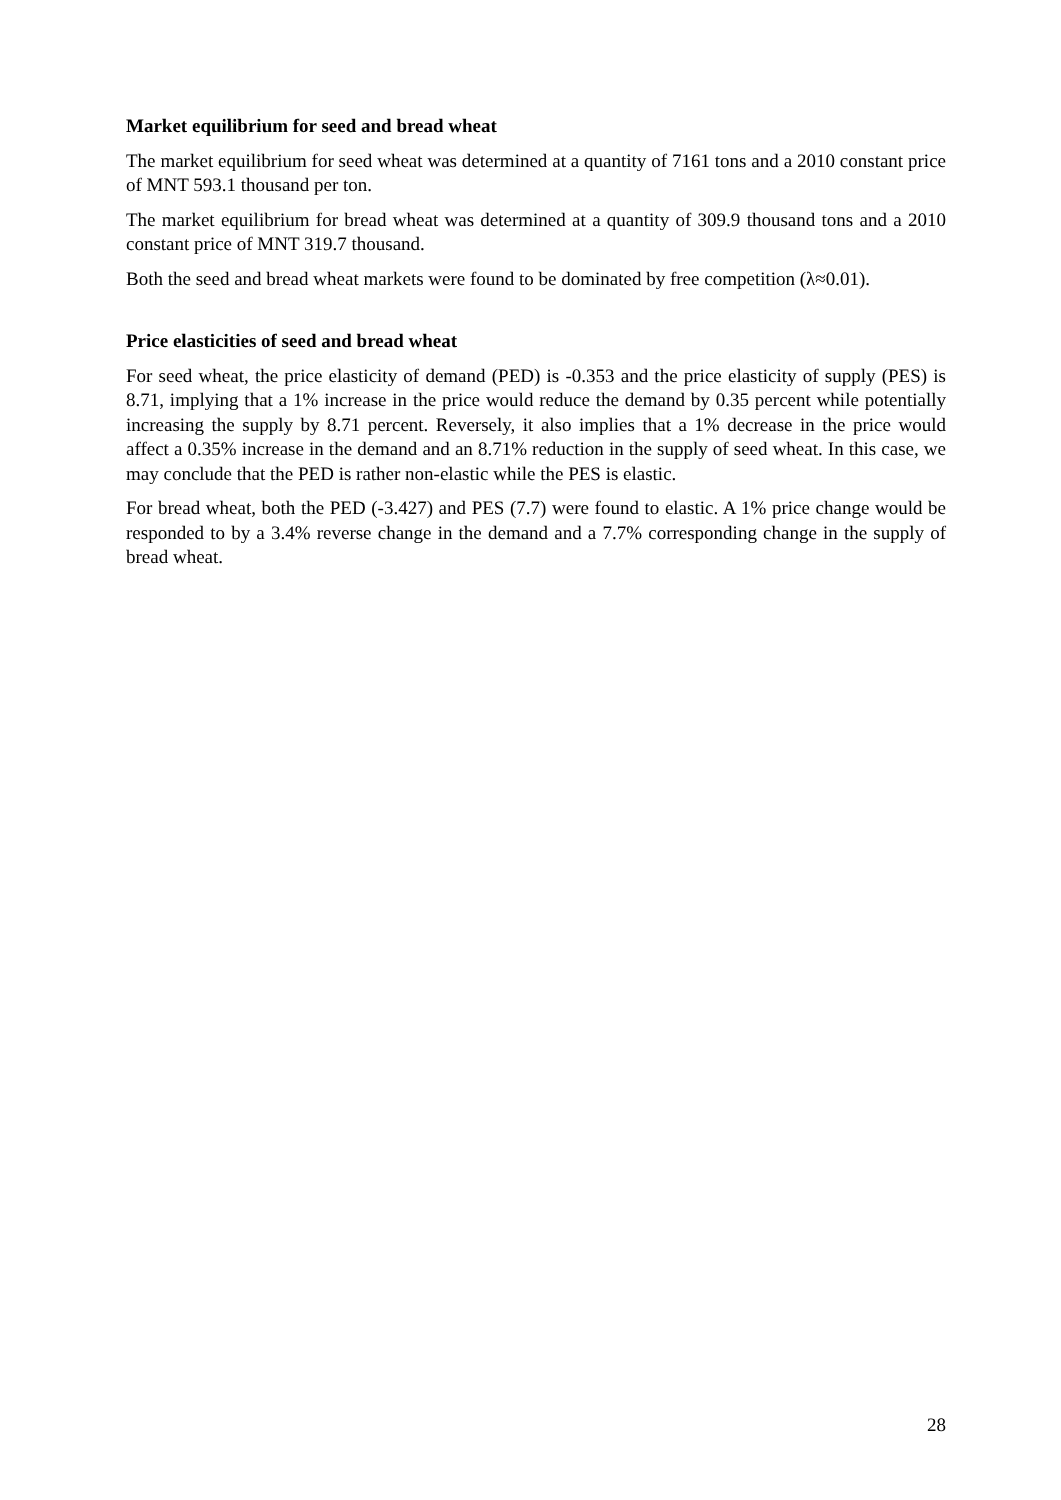Market equilibrium for seed and bread wheat
The market equilibrium for seed wheat was determined at a quantity of 7161 tons and a 2010 constant price of MNT 593.1 thousand per ton.
The market equilibrium for bread wheat was determined at a quantity of 309.9 thousand tons and a 2010 constant price of MNT 319.7 thousand.
Both the seed and bread wheat markets were found to be dominated by free competition (λ≈0.01).
Price elasticities of seed and bread wheat
For seed wheat, the price elasticity of demand (PED) is -0.353 and the price elasticity of supply (PES) is 8.71, implying that a 1% increase in the price would reduce the demand by 0.35 percent while potentially increasing the supply by 8.71 percent. Reversely, it also implies that a 1% decrease in the price would affect a 0.35% increase in the demand and an 8.71% reduction in the supply of seed wheat. In this case, we may conclude that the PED is rather non-elastic while the PES is elastic.
For bread wheat, both the PED (-3.427) and PES (7.7) were found to elastic. A 1% price change would be responded to by a 3.4% reverse change in the demand and a 7.7% corresponding change in the supply of bread wheat.
28